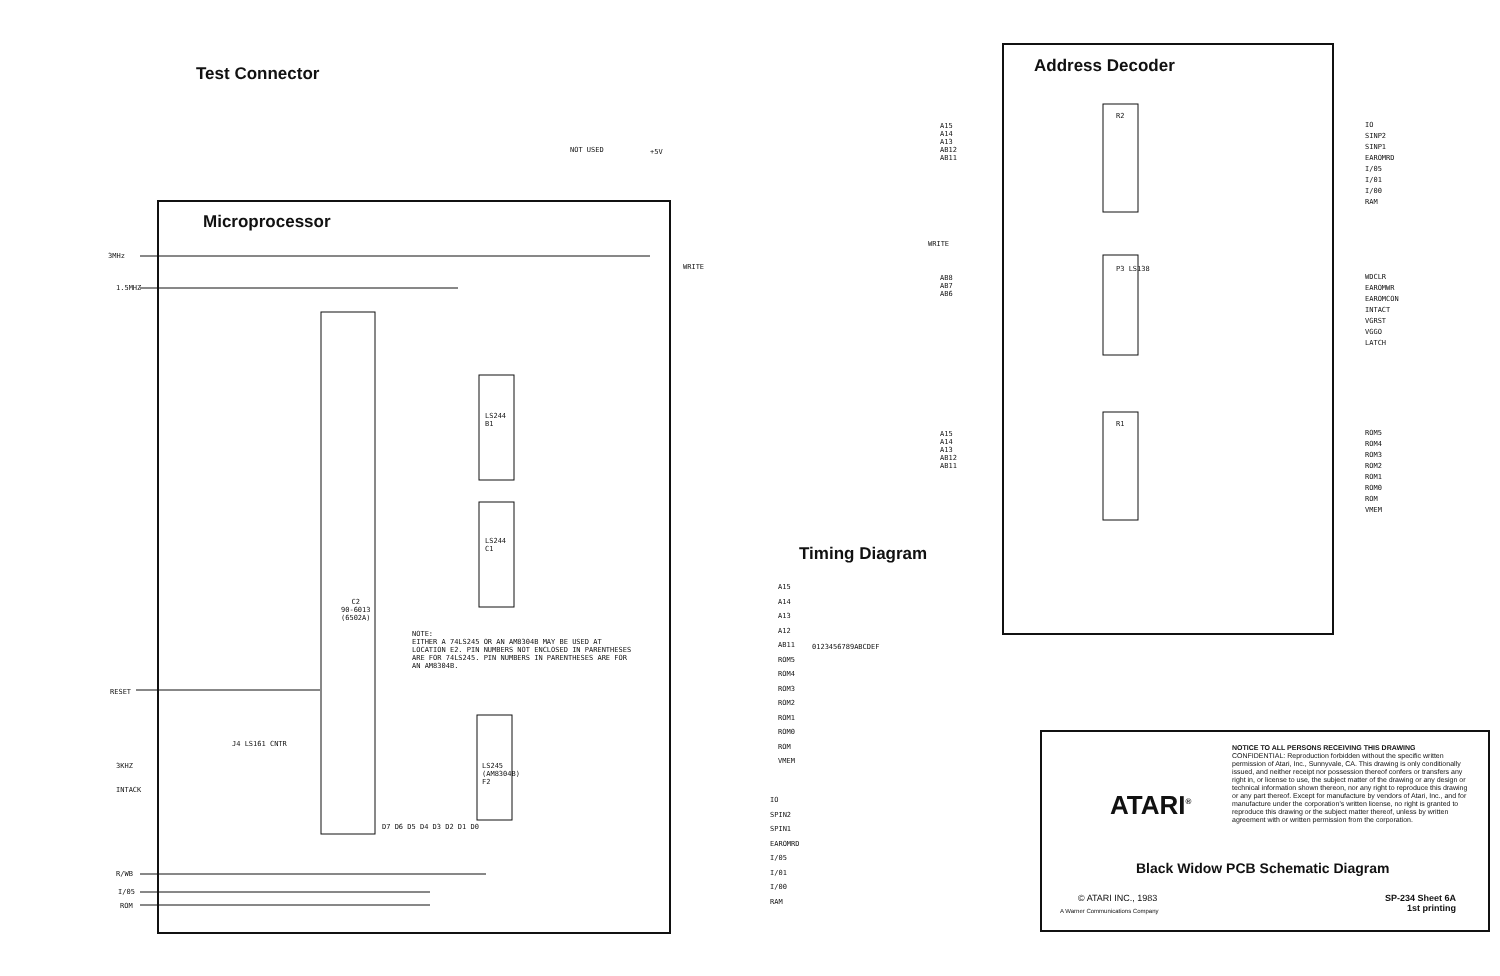Test Connector
NOT USED +5V
Microprocessor
3MHz
1.5MHZ
WRITE
C2
90-6013
(6502A)
LS244
B1
LS244
C1
LS245
(AM8304B)
F2
NOTE:
EITHER A 74LS245 OR AN AM8304B MAY BE USED AT LOCATION E2. PIN NUMBERS NOT ENCLOSED IN PARENTHESES ARE FOR 74LS245. PIN NUMBERS IN PARENTHESES ARE FOR AN AM8304B.
RESET
3KHZ
INTACK
R/WB
I/05
ROM
J4 LS161 CNTR
D7 D6 D5 D4 D3 D2 D1 D0
Address Decoder
R2
P3 LS138
R1
A15
A14
A13
AB12
AB11
IO
SINP2
SINP1
EAROMRD
I/05
I/01
I/00
RAM
WRITE
AB8
AB7
AB6
WDCLR
EAROMWR
EAROMCON
INTACT
VGRST
VGGO
LATCH
A15
A14
A13
AB12
AB11
ROM5
ROM4
ROM3
ROM2
ROM1
ROM0
ROM
VMEM
Timing Diagram
A15
A14
A13
A12
AB11
ROM5
ROM4
ROM3
ROM2
ROM1
ROM0
ROM
VMEM
0123456789ABCDEF
IO
SPIN2
SPIN1
EAROMRD
I/05
I/01
I/00
RAM
ATARI<sup>®</sup>
NOTICE TO ALL PERSONS RECEIVING THIS DRAWING
CONFIDENTIAL: Reproduction forbidden without the specific written permission of Atari, Inc., Sunnyvale, CA. This drawing is only conditionally issued, and neither receipt nor possession thereof confers or transfers any right in, or license to use, the subject matter of the drawing or any design or technical information shown thereon, nor any right to reproduce this drawing or any part thereof. Except for manufacture by vendors of Atari, Inc., and for manufacture under the corporation's written license, no right is granted to reproduce this drawing or the subject matter thereof, unless by written agreement with or written permission from the corporation.
Black Widow PCB Schematic Diagram
© ATARI INC., 1983
A Warner Communications Company
SP-234 Sheet 6A
1st printing